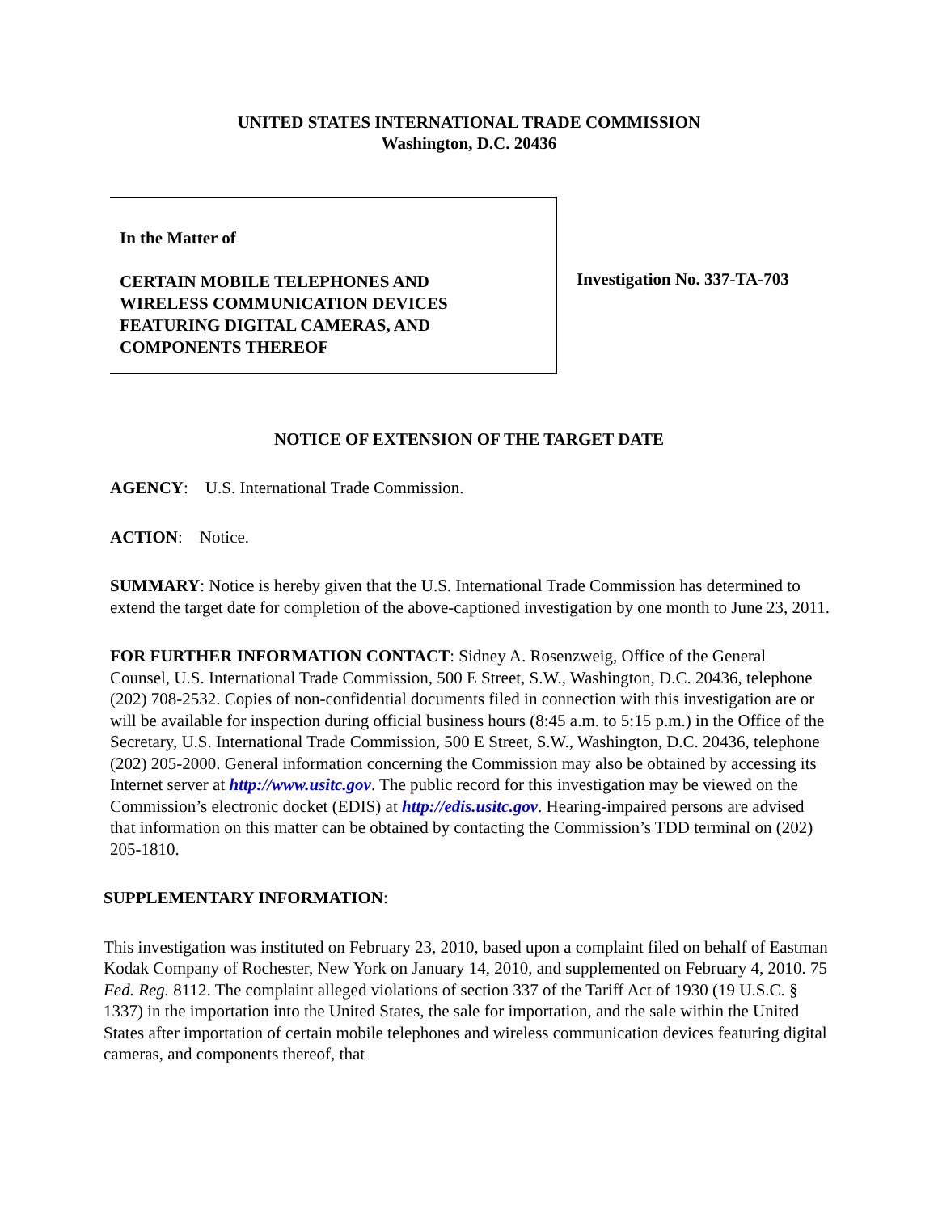UNITED STATES INTERNATIONAL TRADE COMMISSION
Washington, D.C. 20436
In the Matter of
CERTAIN MOBILE TELEPHONES AND
WIRELESS COMMUNICATION DEVICES
FEATURING DIGITAL CAMERAS, AND
COMPONENTS THEREOF
Investigation No. 337-TA-703
NOTICE OF EXTENSION OF THE TARGET DATE
AGENCY: U.S. International Trade Commission.
ACTION: Notice.
SUMMARY: Notice is hereby given that the U.S. International Trade Commission has determined to extend the target date for completion of the above-captioned investigation by one month to June 23, 2011.
FOR FURTHER INFORMATION CONTACT: Sidney A. Rosenzweig, Office of the General Counsel, U.S. International Trade Commission, 500 E Street, S.W., Washington, D.C. 20436, telephone (202) 708-2532. Copies of non-confidential documents filed in connection with this investigation are or will be available for inspection during official business hours (8:45 a.m. to 5:15 p.m.) in the Office of the Secretary, U.S. International Trade Commission, 500 E Street, S.W., Washington, D.C. 20436, telephone (202) 205-2000. General information concerning the Commission may also be obtained by accessing its Internet server at http://www.usitc.gov. The public record for this investigation may be viewed on the Commission’s electronic docket (EDIS) at http://edis.usitc.gov. Hearing-impaired persons are advised that information on this matter can be obtained by contacting the Commission’s TDD terminal on (202) 205-1810.
SUPPLEMENTARY INFORMATION:
This investigation was instituted on February 23, 2010, based upon a complaint filed on behalf of Eastman Kodak Company of Rochester, New York on January 14, 2010, and supplemented on February 4, 2010. 75 Fed. Reg. 8112. The complaint alleged violations of section 337 of the Tariff Act of 1930 (19 U.S.C. § 1337) in the importation into the United States, the sale for importation, and the sale within the United States after importation of certain mobile telephones and wireless communication devices featuring digital cameras, and components thereof, that